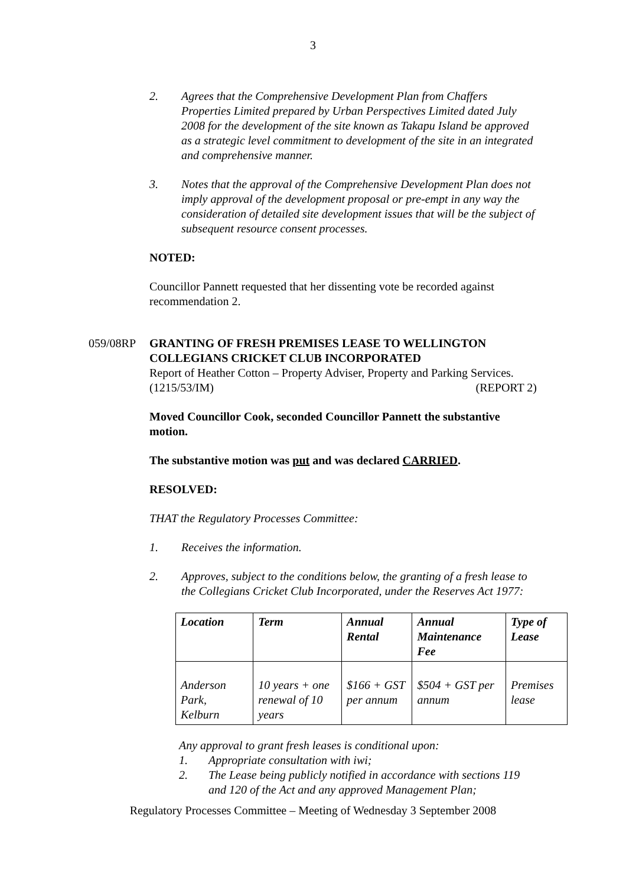3
2. Agrees that the Comprehensive Development Plan from Chaffers Properties Limited prepared by Urban Perspectives Limited dated July 2008 for the development of the site known as Takapu Island be approved as a strategic level commitment to development of the site in an integrated and comprehensive manner.
3. Notes that the approval of the Comprehensive Development Plan does not imply approval of the development proposal or pre-empt in any way the consideration of detailed site development issues that will be the subject of subsequent resource consent processes.
NOTED:
Councillor Pannett requested that her dissenting vote be recorded against recommendation 2.
059/08RP GRANTING OF FRESH PREMISES LEASE TO WELLINGTON COLLEGIANS CRICKET CLUB INCORPORATED
Report of Heather Cotton – Property Adviser, Property and Parking Services.
(1215/53/IM) (REPORT 2)
Moved Councillor Cook, seconded Councillor Pannett the substantive motion.
The substantive motion was put and was declared CARRIED.
RESOLVED:
THAT the Regulatory Processes Committee:
1. Receives the information.
2. Approves, subject to the conditions below, the granting of a fresh lease to the Collegians Cricket Club Incorporated, under the Reserves Act 1977:
| Location | Term | Annual Rental | Annual Maintenance Fee | Type of Lease |
| --- | --- | --- | --- | --- |
| Anderson Park, Kelburn | 10 years + one renewal of 10 years | $166 + GST per annum | $504 + GST per annum | Premises lease |
Any approval to grant fresh leases is conditional upon:
1. Appropriate consultation with iwi;
2. The Lease being publicly notified in accordance with sections 119 and 120 of the Act and any approved Management Plan;
Regulatory Processes Committee – Meeting of Wednesday 3 September 2008